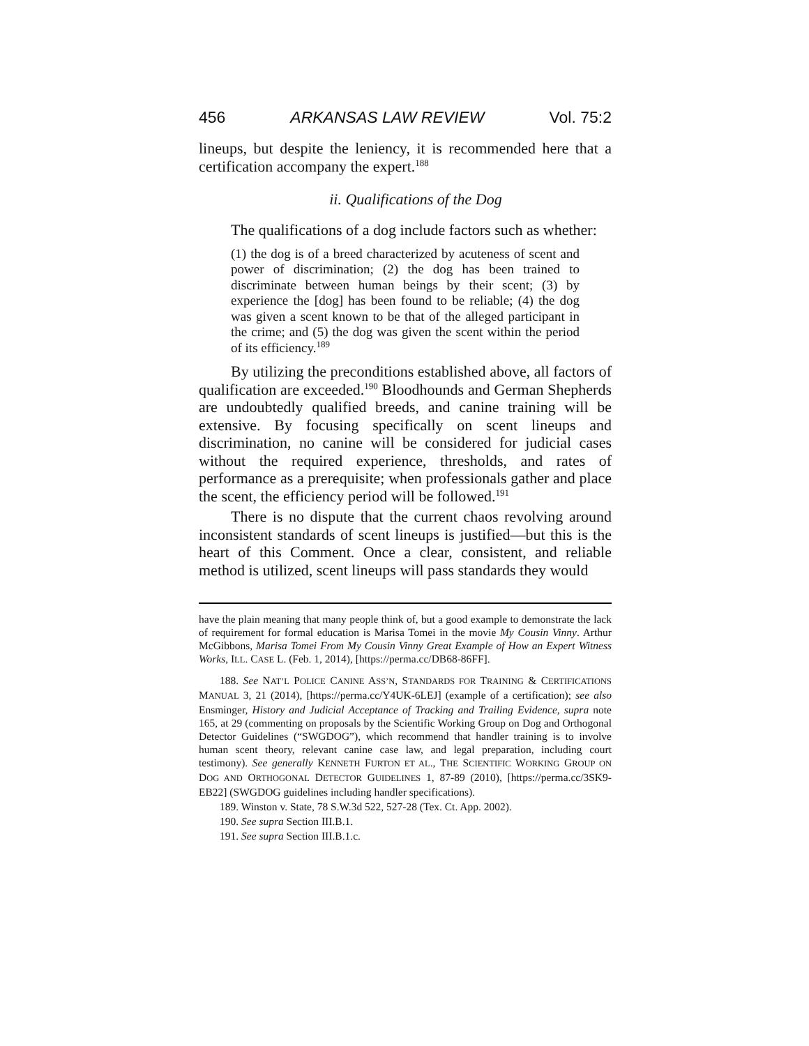456 ARKANSAS LAW REVIEW Vol. 75:2
lineups, but despite the leniency, it is recommended here that a certification accompany the expert.<sup>188</sup>
ii. Qualifications of the Dog
The qualifications of a dog include factors such as whether:
(1) the dog is of a breed characterized by acuteness of scent and power of discrimination; (2) the dog has been trained to discriminate between human beings by their scent; (3) by experience the [dog] has been found to be reliable; (4) the dog was given a scent known to be that of the alleged participant in the crime; and (5) the dog was given the scent within the period of its efficiency.<sup>189</sup>
By utilizing the preconditions established above, all factors of qualification are exceeded.<sup>190</sup> Bloodhounds and German Shepherds are undoubtedly qualified breeds, and canine training will be extensive. By focusing specifically on scent lineups and discrimination, no canine will be considered for judicial cases without the required experience, thresholds, and rates of performance as a prerequisite; when professionals gather and place the scent, the efficiency period will be followed.<sup>191</sup>
There is no dispute that the current chaos revolving around inconsistent standards of scent lineups is justified—but this is the heart of this Comment. Once a clear, consistent, and reliable method is utilized, scent lineups will pass standards they would
have the plain meaning that many people think of, but a good example to demonstrate the lack of requirement for formal education is Marisa Tomei in the movie My Cousin Vinny. Arthur McGibbons, Marisa Tomei From My Cousin Vinny Great Example of How an Expert Witness Works, ILL. CASE L. (Feb. 1, 2014), [https://perma.cc/DB68-86FF].
188. See NAT’L POLICE CANINE ASS’N, STANDARDS FOR TRAINING & CERTIFICATIONS MANUAL 3, 21 (2014), [https://perma.cc/Y4UK-6LEJ] (example of a certification); see also Ensminger, History and Judicial Acceptance of Tracking and Trailing Evidence, supra note 165, at 29 (commenting on proposals by the Scientific Working Group on Dog and Orthogonal Detector Guidelines (“SWGDOG”), which recommend that handler training is to involve human scent theory, relevant canine case law, and legal preparation, including court testimony). See generally KENNETH FURTON ET AL., THE SCIENTIFIC WORKING GROUP ON DOG AND ORTHOGONAL DETECTOR GUIDELINES 1, 87-89 (2010), [https://perma.cc/3SK9-EB22] (SWGDOG guidelines including handler specifications).
189. Winston v. State, 78 S.W.3d 522, 527-28 (Tex. Ct. App. 2002).
190. See supra Section III.B.1.
191. See supra Section III.B.1.c.